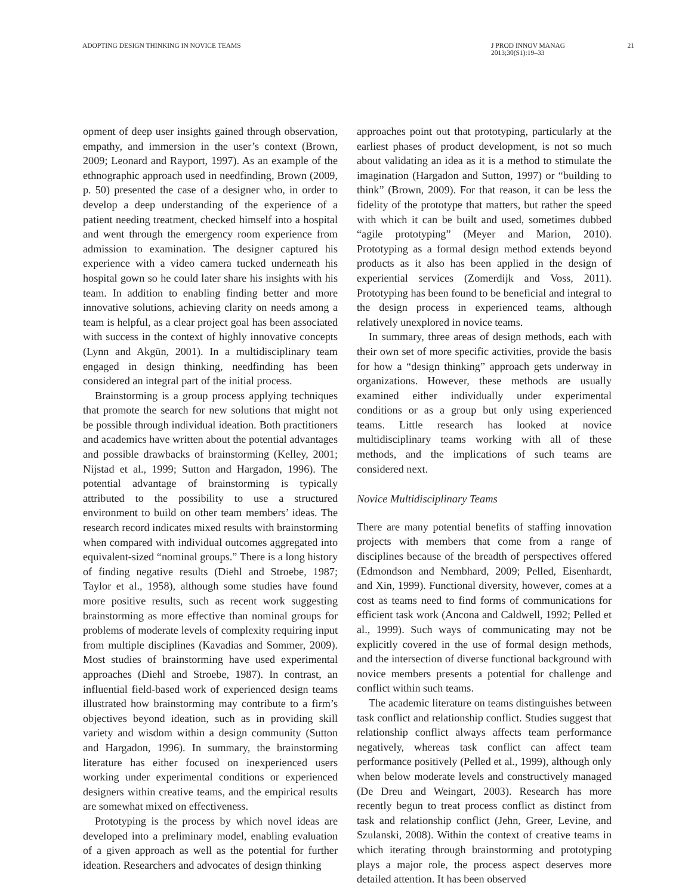ADOPTING DESIGN THINKING IN NOVICE TEAMS
J PROD INNOV MANAG
2013;30(S1):19–33
21
opment of deep user insights gained through observation, empathy, and immersion in the user’s context (Brown, 2009; Leonard and Rayport, 1997). As an example of the ethnographic approach used in needfinding, Brown (2009, p. 50) presented the case of a designer who, in order to develop a deep understanding of the experience of a patient needing treatment, checked himself into a hospital and went through the emergency room experience from admission to examination. The designer captured his experience with a video camera tucked underneath his hospital gown so he could later share his insights with his team. In addition to enabling finding better and more innovative solutions, achieving clarity on needs among a team is helpful, as a clear project goal has been associated with success in the context of highly innovative concepts (Lynn and Akgün, 2001). In a multidisciplinary team engaged in design thinking, needfinding has been considered an integral part of the initial process.
Brainstorming is a group process applying techniques that promote the search for new solutions that might not be possible through individual ideation. Both practitioners and academics have written about the potential advantages and possible drawbacks of brainstorming (Kelley, 2001; Nijstad et al., 1999; Sutton and Hargadon, 1996). The potential advantage of brainstorming is typically attributed to the possibility to use a structured environment to build on other team members’ ideas. The research record indicates mixed results with brainstorming when compared with individual outcomes aggregated into equivalent-sized “nominal groups.” There is a long history of finding negative results (Diehl and Stroebe, 1987; Taylor et al., 1958), although some studies have found more positive results, such as recent work suggesting brainstorming as more effective than nominal groups for problems of moderate levels of complexity requiring input from multiple disciplines (Kavadias and Sommer, 2009). Most studies of brainstorming have used experimental approaches (Diehl and Stroebe, 1987). In contrast, an influential field-based work of experienced design teams illustrated how brainstorming may contribute to a firm’s objectives beyond ideation, such as in providing skill variety and wisdom within a design community (Sutton and Hargadon, 1996). In summary, the brainstorming literature has either focused on inexperienced users working under experimental conditions or experienced designers within creative teams, and the empirical results are somewhat mixed on effectiveness.
Prototyping is the process by which novel ideas are developed into a preliminary model, enabling evaluation of a given approach as well as the potential for further ideation. Researchers and advocates of design thinking
approaches point out that prototyping, particularly at the earliest phases of product development, is not so much about validating an idea as it is a method to stimulate the imagination (Hargadon and Sutton, 1997) or “building to think” (Brown, 2009). For that reason, it can be less the fidelity of the prototype that matters, but rather the speed with which it can be built and used, sometimes dubbed “agile prototyping” (Meyer and Marion, 2010). Prototyping as a formal design method extends beyond products as it also has been applied in the design of experiential services (Zomerdijk and Voss, 2011). Prototyping has been found to be beneficial and integral to the design process in experienced teams, although relatively unexplored in novice teams.
In summary, three areas of design methods, each with their own set of more specific activities, provide the basis for how a “design thinking” approach gets underway in organizations. However, these methods are usually examined either individually under experimental conditions or as a group but only using experienced teams. Little research has looked at novice multidisciplinary teams working with all of these methods, and the implications of such teams are considered next.
Novice Multidisciplinary Teams
There are many potential benefits of staffing innovation projects with members that come from a range of disciplines because of the breadth of perspectives offered (Edmondson and Nembhard, 2009; Pelled, Eisenhardt, and Xin, 1999). Functional diversity, however, comes at a cost as teams need to find forms of communications for efficient task work (Ancona and Caldwell, 1992; Pelled et al., 1999). Such ways of communicating may not be explicitly covered in the use of formal design methods, and the intersection of diverse functional background with novice members presents a potential for challenge and conflict within such teams.
The academic literature on teams distinguishes between task conflict and relationship conflict. Studies suggest that relationship conflict always affects team performance negatively, whereas task conflict can affect team performance positively (Pelled et al., 1999), although only when below moderate levels and constructively managed (De Dreu and Weingart, 2003). Research has more recently begun to treat process conflict as distinct from task and relationship conflict (Jehn, Greer, Levine, and Szulanski, 2008). Within the context of creative teams in which iterating through brainstorming and prototyping plays a major role, the process aspect deserves more detailed attention. It has been observed